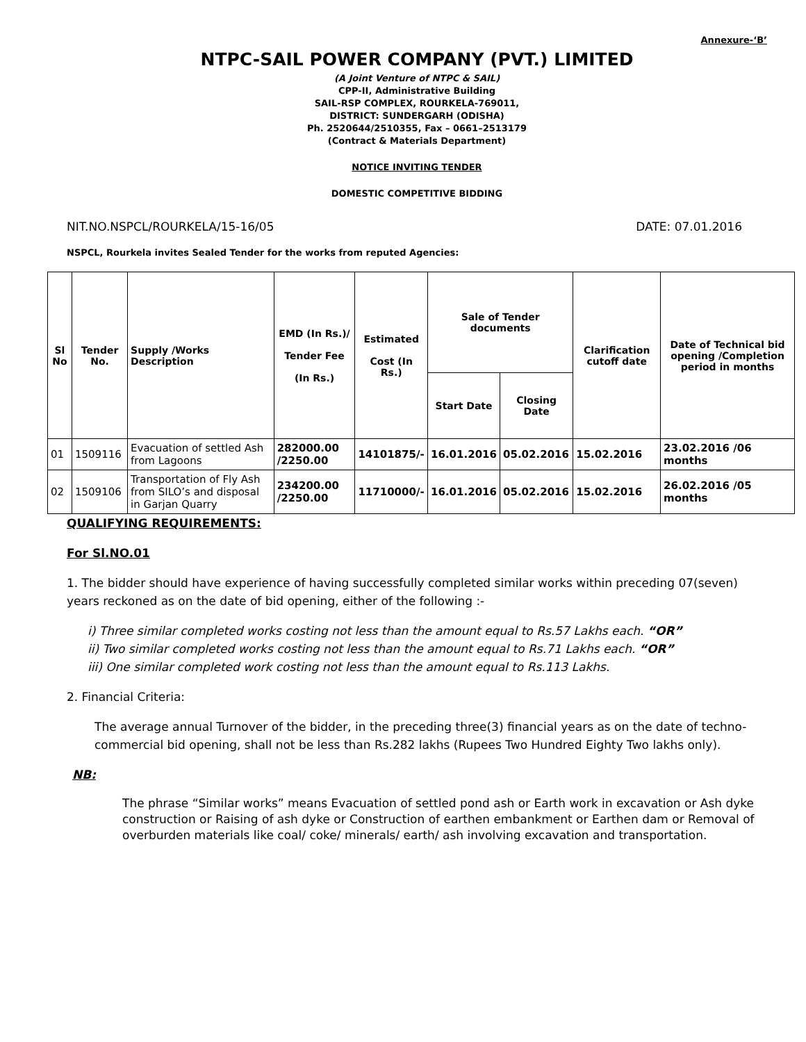Annexure-‘B’
NTPC-SAIL POWER COMPANY (PVT.) LIMITED
(A Joint Venture of NTPC & SAIL)
CPP-II, Administrative Building
SAIL-RSP COMPLEX, ROURKELA-769011,
DISTRICT: SUNDERGARH (ODISHA)
Ph. 2520644/2510355, Fax – 0661–2513179
(Contract & Materials Department)
NOTICE INVITING TENDER
DOMESTIC COMPETITIVE BIDDING
NIT.NO.NSPCL/ROURKELA/15-16/05 DATE: 07.01.2016
NSPCL, Rourkela invites Sealed Tender for the works from reputed Agencies:
| Sl No | Tender No. | Supply /Works Description | EMD (In Rs.)/ Tender Fee (In Rs.) | Estimated Cost (In Rs.) | Sale of Tender documents | | Clarification cutoff date | Date of Technical bid opening /Completion period in months |
| --- | --- | --- | --- | --- | --- | --- | --- | --- |
| | | | | | Start Date | Closing Date | | |
| 01 | 1509116 | Evacuation of settled Ash from Lagoons | 282000.00 /2250.00 | 14101875/- | 16.01.2016 | 05.02.2016 | 15.02.2016 | 23.02.2016 /06 months |
| 02 | 1509106 | Transportation of Fly Ash from SILO’s and disposal in Garjan Quarry | 234200.00 /2250.00 | 11710000/- | 16.01.2016 | 05.02.2016 | 15.02.2016 | 26.02.2016 /05 months |
QUALIFYING REQUIREMENTS:
For Sl.NO.01
1. The bidder should have experience of having successfully completed similar works within preceding 07(seven) years reckoned as on the date of bid opening, either of the following :-
i) Three similar completed works costing not less than the amount equal to Rs.57 Lakhs each. “OR”
ii) Two similar completed works costing not less than the amount equal to Rs.71 Lakhs each. “OR”
iii) One similar completed work costing not less than the amount equal to Rs.113 Lakhs.
2. Financial Criteria:
The average annual Turnover of the bidder, in the preceding three(3) financial years as on the date of techno-commercial bid opening, shall not be less than Rs.282 lakhs (Rupees Two Hundred Eighty Two lakhs only).
NB:
The phrase “Similar works” means Evacuation of settled pond ash or Earth work in excavation or Ash dyke construction or Raising of ash dyke or Construction of earthen embankment or Earthen dam or Removal of overburden materials like coal/ coke/ minerals/ earth/ ash involving excavation and transportation.